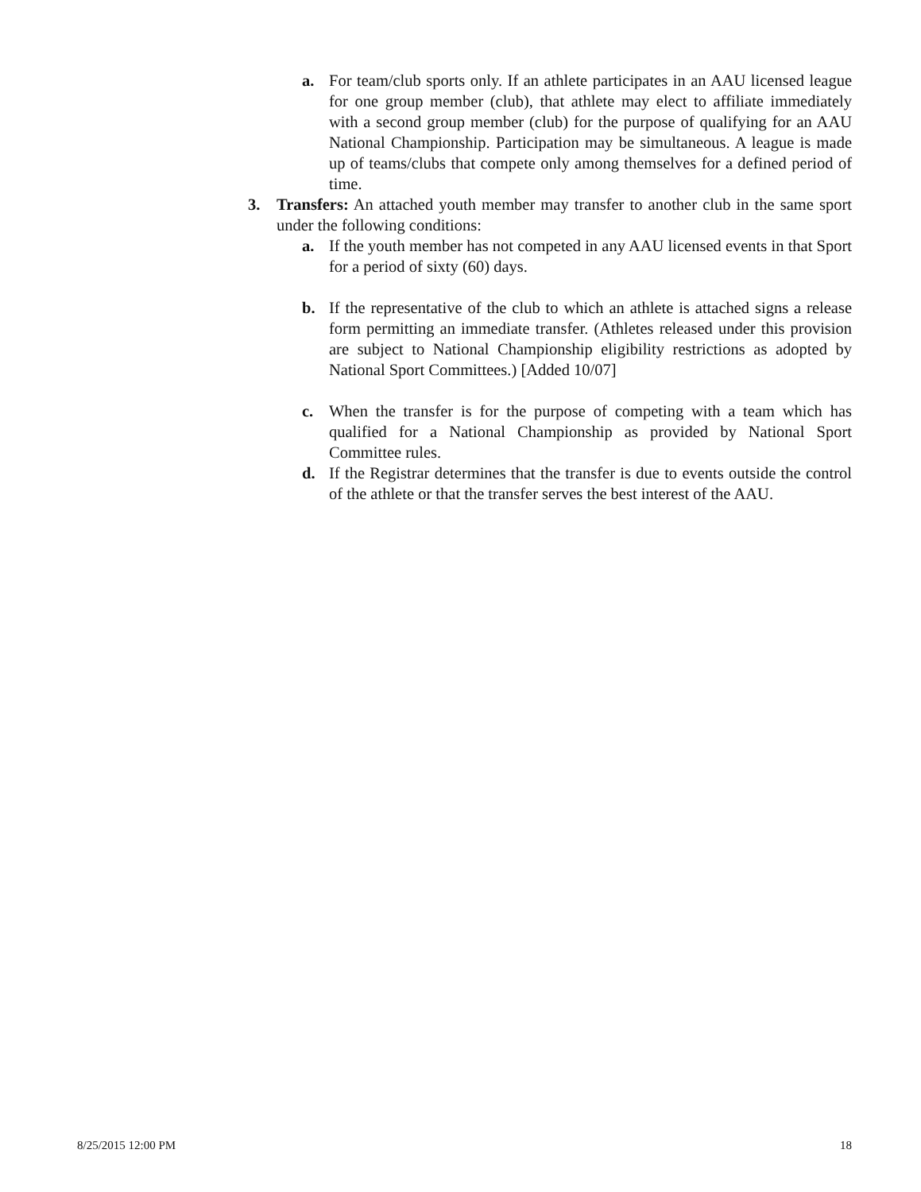a. For team/club sports only. If an athlete participates in an AAU licensed league for one group member (club), that athlete may elect to affiliate immediately with a second group member (club) for the purpose of qualifying for an AAU National Championship. Participation may be simultaneous. A league is made up of teams/clubs that compete only among themselves for a defined period of time.
3. Transfers: An attached youth member may transfer to another club in the same sport under the following conditions:
a. If the youth member has not competed in any AAU licensed events in that Sport for a period of sixty (60) days.
b. If the representative of the club to which an athlete is attached signs a release form permitting an immediate transfer. (Athletes released under this provision are subject to National Championship eligibility restrictions as adopted by National Sport Committees.) [Added 10/07]
c. When the transfer is for the purpose of competing with a team which has qualified for a National Championship as provided by National Sport Committee rules.
d. If the Registrar determines that the transfer is due to events outside the control of the athlete or that the transfer serves the best interest of the AAU.
8/25/2015 12:00 PM 18